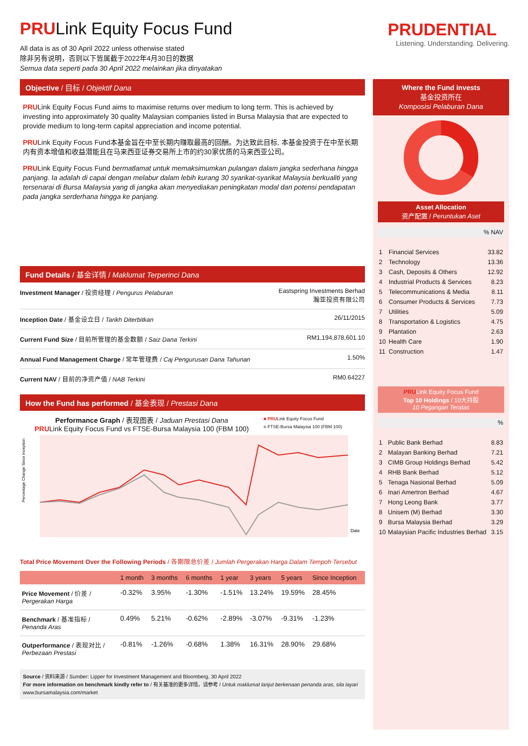PRULink Equity Focus Fund
All data is as of 30 April 2022 unless otherwise stated
除非另有说明，否则以下皆属截于2022年4月30日的数据
Semua data seperti pada 30 April 2022 melainkan jika dinyatakan
Objective / 目标 / Objektif Dana
PRULink Equity Focus Fund aims to maximise returns over medium to long term. This is achieved by investing into approximately 30 quality Malaysian companies listed in Bursa Malaysia that are expected to provide medium to long-term capital appreciation and income potential.
PRULink Equity Focus Fund本基金旨在中至长期内赚取最高的回酬。为达致此目标, 本基金投资于在中至长期内有资本增值和收益潜能且在马来西亚证券交易所上市的约30家优质的马来西亚公司。
PRULink Equity Focus Fund bermatlamat untuk memaksimumkan pulangan dalam jangka sederhana hingga panjang. Ia adalah di capai dengan melabur dalam lebih kurang 30 syarikat-syarikat Malaysia berkualiti yang tersenarai di Bursa Malaysia yang di jangka akan menyediakan peningkatan modal dan potensi pendapatan pada jangka serderhana hingga ke panjang.
Fund Details / 基金详情 / Maklumat Terperinci Dana
| Investment Manager / 投资经理 / Pengurus Pelaburan | Eastspring Investments Berhad 瀚亚投资有限公司 |
| Inception Date / 基金设立日 / Tarikh Diterbitkan | 26/11/2015 |
| Current Fund Size / 目前所管理的基金数额 / Saiz Dana Terkini | RM1,194,878,601.10 |
| Annual Fund Management Charge / 常年管理费 / Caj Pengurusan Dana Tahunan | 1.50% |
| Current NAV / 目前的净资产值 / NAB Terkini | RM0.64227 |
How the Fund has performed / 基金表现 / Prestasi Dana
Performance Graph / 表现图表 / Jaduan Prestasi Dana
PRULink Equity Focus Fund vs FTSE-Bursa Malaysia 100 (FBM 100)
■ PRULink Equity Focus Fund
■ FTSE-Bursa Malaysia 100 (FBM 100)
Date
Percentage Change Since Inception
Total Price Movement Over the Following Periods / 各期限总价差 / Jumlah Pergerakan Harga Dalam Tempoh Tersebut
| | 1 month | 3 months | 6 months | 1 year | 3 years | 5 years | Since Inception |
| --- | --- | --- | --- | --- | --- | --- | --- |
| Price Movement / 价差 / Pergerakan Harga | -0.32% | 3.95% | -1.30% | -1.51% | 13.24% | 19.59% | 28.45% |
| Benchmark / 基准指标 / Penanda Aras | 0.49% | 5.21% | -0.62% | -2.89% | -3.07% | -9.31% | -1.23% |
| Outperformance / 表现对比 / Perbezaan Prestasi | -0.81% | -1.26% | -0.68% | 1.38% | 16.31% | 28.90% | 29.68% |
Source / 资料来源 / Sumber: Lipper for Investment Management and Bloomberg, 30 April 2022
For more information on benchmark kindly refer to / 有关基准的更多详情，请参考 / Untuk maklumat lanjut berkenaan penanda aras, sila layari www.bursamalaysia.com/market
PRUDENTIAL
Listening. Understanding. Delivering.
Where the Fund invests
基金投资所在
Komposisi Pelaburan Dana
Asset Allocation
资产配置 / Peruntukan Aset
| % NAV | | |
| 1 | Financial Services | 33.82 |
| 2 | Technology | 13.36 |
| 3 | Cash, Deposits & Others | 12.92 |
| 4 | Industrial Products & Services | 8.23 |
| 5 | Telecommunications & Media | 8.11 |
| 6 | Consumer Products & Services | 7.73 |
| 7 | Utilities | 5.09 |
| 8 | Transportation & Logistics | 4.75 |
| 9 | Plantation | 2.63 |
| 10 | Health Care | 1.90 |
| 11 | Construction | 1.47 |
PRULink Equity Focus Fund
Top 10 Holdings / 10大持股
10 Pegangan Teratas
| % | | |
| 1 | Public Bank Berhad | 8.83 |
| 2 | Malayan Banking Berhad | 7.21 |
| 3 | CIMB Group Holdings Berhad | 5.42 |
| 4 | RHB Bank Berhad | 5.12 |
| 5 | Tenaga Nasional Berhad | 5.09 |
| 6 | Inari Amertron Berhad | 4.67 |
| 7 | Hong Leong Bank | 3.77 |
| 8 | Unisem (M) Berhad | 3.30 |
| 9 | Bursa Malaysia Berhad | 3.29 |
| 10 | Malaysian Pacific Industries Berhad | 3.15 |